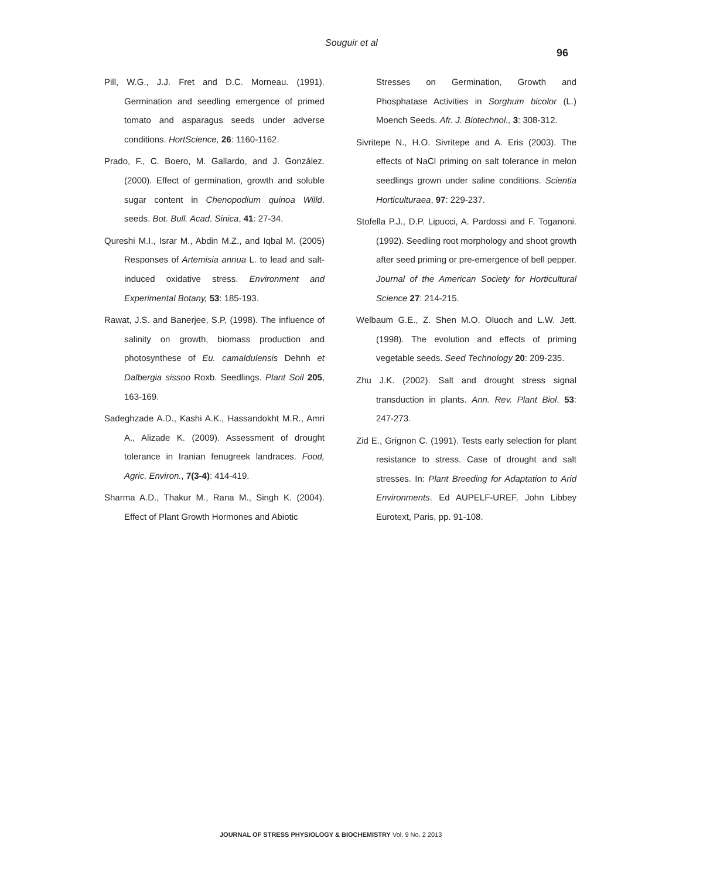Souguir et al
96
Pill, W.G., J.J. Fret and D.C. Morneau. (1991). Germination and seedling emergence of primed tomato and asparagus seeds under adverse conditions. HortScience, 26: 1160-1162.
Prado, F., C. Boero, M. Gallardo, and J. González. (2000). Effect of germination, growth and soluble sugar content in Chenopodium quinoa Willd. seeds. Bot. Bull. Acad. Sinica, 41: 27-34.
Qureshi M.I., Israr M., Abdin M.Z., and Iqbal M. (2005) Responses of Artemisia annua L. to lead and salt-induced oxidative stress. Environment and Experimental Botany, 53: 185-193.
Rawat, J.S. and Banerjee, S.P, (1998). The influence of salinity on growth, biomass production and photosynthese of Eu. camaldulensis Dehnh et Dalbergia sissoo Roxb. Seedlings. Plant Soil 205, 163-169.
Sadeghzade A.D., Kashi A.K., Hassandokht M.R., Amri A., Alizade K. (2009). Assessment of drought tolerance in Iranian fenugreek landraces. Food, Agric. Environ., 7(3-4): 414-419.
Sharma A.D., Thakur M., Rana M., Singh K. (2004). Effect of Plant Growth Hormones and Abiotic
Stresses on Germination, Growth and Phosphatase Activities in Sorghum bicolor (L.) Moench Seeds. Afr. J. Biotechnol., 3: 308-312.
Sivritepe N., H.O. Sivritepe and A. Eris (2003). The effects of NaCl priming on salt tolerance in melon seedlings grown under saline conditions. Scientia Horticulturaea, 97: 229-237.
Stofella P.J., D.P. Lipucci, A. Pardossi and F. Toganoni. (1992). Seedling root morphology and shoot growth after seed priming or pre-emergence of bell pepper. Journal of the American Society for Horticultural Science 27: 214-215.
Welbaum G.E., Z. Shen M.O. Oluoch and L.W. Jett. (1998). The evolution and effects of priming vegetable seeds. Seed Technology 20: 209-235.
Zhu J.K. (2002). Salt and drought stress signal transduction in plants. Ann. Rev. Plant Biol. 53: 247-273.
Zid E., Grignon C. (1991). Tests early selection for plant resistance to stress. Case of drought and salt stresses. In: Plant Breeding for Adaptation to Arid Environments. Ed AUPELF-UREF, John Libbey Eurotext, Paris, pp. 91-108.
JOURNAL OF STRESS PHYSIOLOGY & BIOCHEMISTRY Vol. 9 No. 2 2013